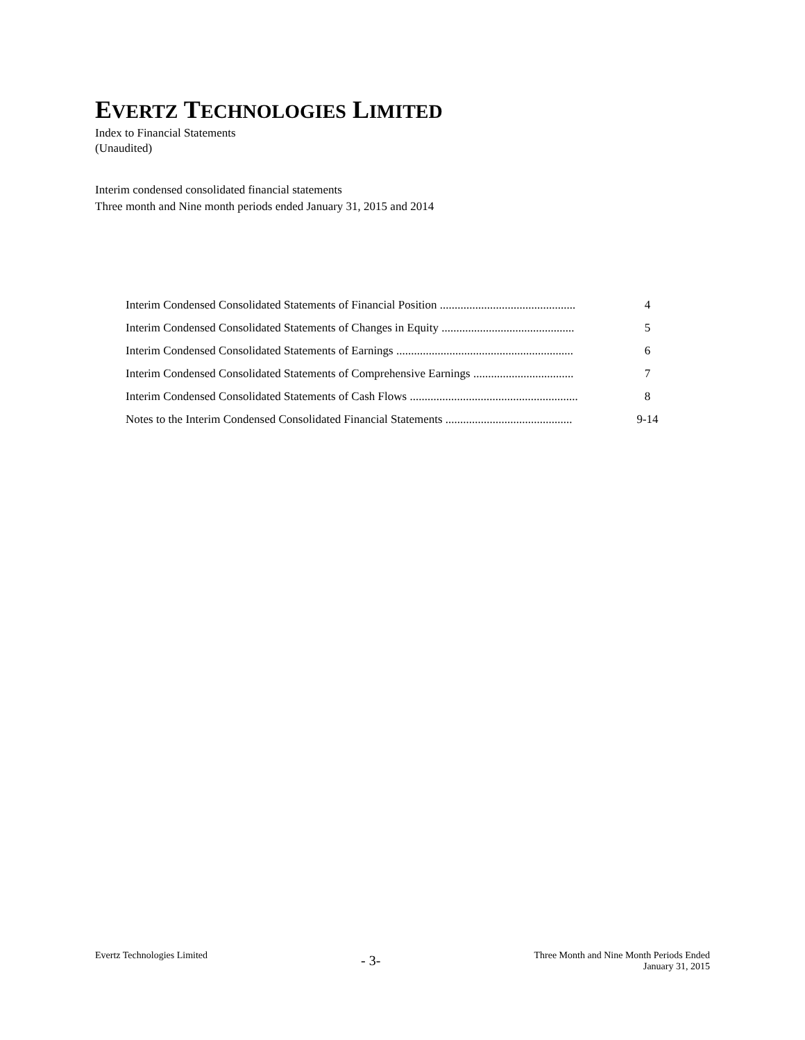EVERTZ TECHNOLOGIES LIMITED
Index to Financial Statements
(Unaudited)
Interim condensed consolidated financial statements
Three month and Nine month periods ended January 31, 2015 and 2014
Interim Condensed Consolidated Statements of Financial Position .............................................. 4
Interim Condensed Consolidated Statements of Changes in Equity ............................................. 5
Interim Condensed Consolidated Statements of Earnings ............................................................ 6
Interim Condensed Consolidated Statements of Comprehensive Earnings .................................. 7
Interim Condensed Consolidated Statements of Cash Flows ......................................................... 8
Notes to the Interim Condensed Consolidated Financial Statements ........................................... 9-14
Evertz Technologies Limited
- 3-
Three Month and Nine Month Periods Ended
January 31, 2015